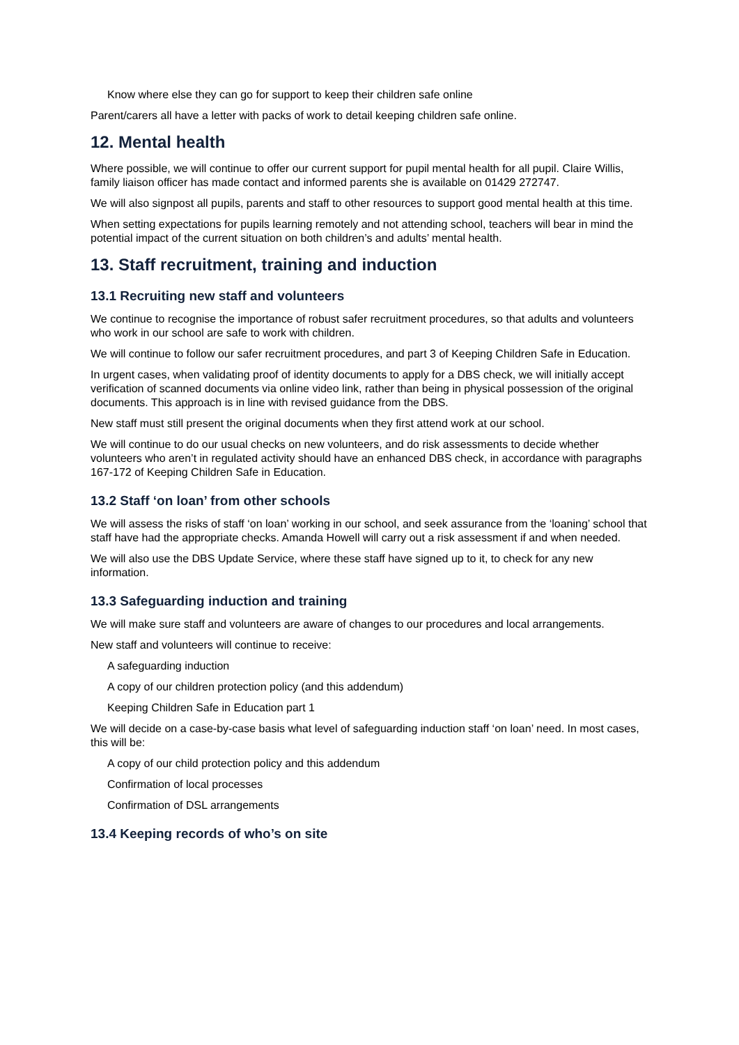Know where else they can go for support to keep their children safe online
Parent/carers all have a letter with packs of work to detail keeping children safe online.
12. Mental health
Where possible, we will continue to offer our current support for pupil mental health for all pupil. Claire Willis, family liaison officer has made contact and informed parents she is available on 01429 272747.
We will also signpost all pupils, parents and staff to other resources to support good mental health at this time.
When setting expectations for pupils learning remotely and not attending school, teachers will bear in mind the potential impact of the current situation on both children’s and adults’ mental health.
13. Staff recruitment, training and induction
13.1 Recruiting new staff and volunteers
We continue to recognise the importance of robust safer recruitment procedures, so that adults and volunteers who work in our school are safe to work with children.
We will continue to follow our safer recruitment procedures, and part 3 of Keeping Children Safe in Education.
In urgent cases, when validating proof of identity documents to apply for a DBS check, we will initially accept verification of scanned documents via online video link, rather than being in physical possession of the original documents. This approach is in line with revised guidance from the DBS.
New staff must still present the original documents when they first attend work at our school.
We will continue to do our usual checks on new volunteers, and do risk assessments to decide whether volunteers who aren’t in regulated activity should have an enhanced DBS check, in accordance with paragraphs 167-172 of Keeping Children Safe in Education.
13.2 Staff ‘on loan’ from other schools
We will assess the risks of staff ‘on loan’ working in our school, and seek assurance from the ‘loaning’ school that staff have had the appropriate checks. Amanda Howell will carry out a risk assessment if and when needed.
We will also use the DBS Update Service, where these staff have signed up to it, to check for any new information.
13.3 Safeguarding induction and training
We will make sure staff and volunteers are aware of changes to our procedures and local arrangements.
New staff and volunteers will continue to receive:
A safeguarding induction
A copy of our children protection policy (and this addendum)
Keeping Children Safe in Education part 1
We will decide on a case-by-case basis what level of safeguarding induction staff ‘on loan’ need. In most cases, this will be:
A copy of our child protection policy and this addendum
Confirmation of local processes
Confirmation of DSL arrangements
13.4 Keeping records of who’s on site